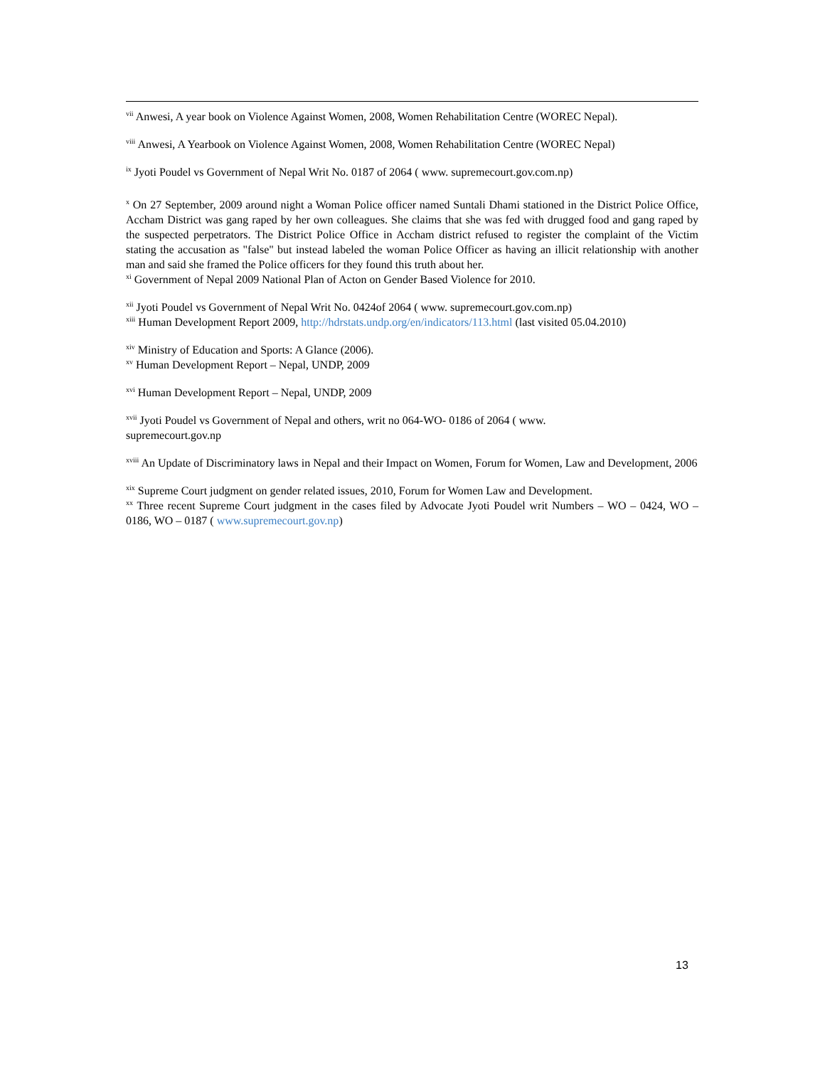<sup>vii</sup> Anwesi, A year book on Violence Against Women, 2008, Women Rehabilitation Centre (WOREC Nepal).
<sup>viii</sup> Anwesi, A Yearbook on Violence Against Women, 2008, Women Rehabilitation Centre (WOREC Nepal)
<sup>ix</sup> Jyoti Poudel vs Government of Nepal Writ No. 0187 of 2064 ( www. supremecourt.gov.com.np)
<sup>x</sup> On 27 September, 2009 around night a Woman Police officer named Suntali Dhami stationed in the District Police Office, Accham District was gang raped by her own colleagues. She claims that she was fed with drugged food and gang raped by the suspected perpetrators. The District Police Office in Accham district refused to register the complaint of the Victim stating the accusation as "false" but instead labeled the woman Police Officer as having an illicit relationship with another man and said she framed the Police officers for they found this truth about her.
<sup>xi</sup> Government of Nepal 2009 National Plan of Acton on Gender Based Violence for 2010.
<sup>xii</sup> Jyoti Poudel vs Government of Nepal Writ No. 0424of 2064 ( www. supremecourt.gov.com.np)
<sup>xiii</sup> Human Development Report 2009, http://hdrstats.undp.org/en/indicators/113.html (last visited 05.04.2010)
<sup>xiv</sup> Ministry of Education and Sports: A Glance (2006).
<sup>xv</sup> Human Development Report – Nepal, UNDP, 2009
<sup>xvi</sup> Human Development Report – Nepal, UNDP, 2009
<sup>xvii</sup> Jyoti Poudel vs Government of Nepal and others, writ no 064-WO- 0186 of 2064 ( www.
supremecourt.gov.np
<sup>xviii</sup> An Update of Discriminatory laws in Nepal and their Impact on Women, Forum for Women, Law and Development, 2006
<sup>xix</sup> Supreme Court judgment on gender related issues, 2010, Forum for Women Law and Development.
<sup>xx</sup> Three recent Supreme Court judgment in the cases filed by Advocate Jyoti Poudel writ Numbers – WO – 0424, WO – 0186, WO – 0187 ( www.supremecourt.gov.np)
13